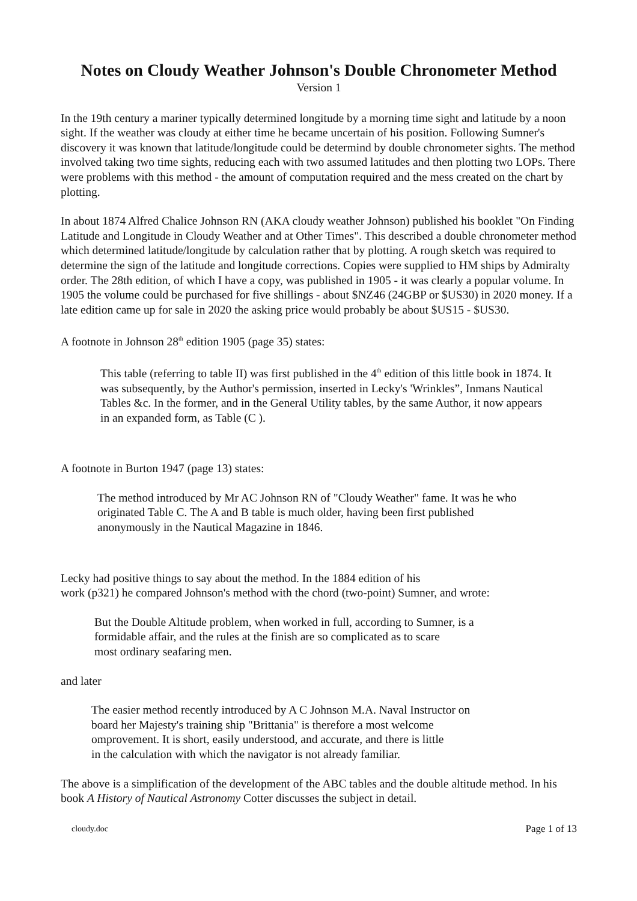Notes on Cloudy Weather Johnson's Double Chronometer Method
Version 1
In the 19th century a mariner typically determined longitude by a morning time sight and latitude by a noon sight. If the weather was cloudy at either time he became uncertain of his position. Following Sumner's discovery it was known that latitude/longitude could be determind by double chronometer sights. The method involved taking two time sights, reducing each with two assumed latitudes and then plotting two LOPs. There were problems with this method - the amount of computation required and the mess created on the chart by plotting.
In about 1874 Alfred Chalice Johnson RN (AKA cloudy weather Johnson) published his booklet "On Finding Latitude and Longitude in Cloudy Weather and at Other Times". This described a double chronometer method which determined latitude/longitude by calculation rather that by plotting. A rough sketch was required to determine the sign of the latitude and longitude corrections. Copies were supplied to HM ships by Admiralty order. The 28th edition, of which I have a copy, was published in 1905 - it was clearly a popular volume. In 1905 the volume could be purchased for five shillings - about $NZ46 (24GBP or $US30) in 2020 money. If a late edition came up for sale in 2020 the asking price would probably be about $US15 - $US30.
A footnote in Johnson 28<sup>th</sup> edition 1905 (page 35) states:
This table (referring to table II) was first published in the 4<sup>th</sup> edition of this little book in 1874. It was subsequently, by the Author's permission, inserted in Lecky's 'Wrinkles”, Inmans Nautical Tables &c. In the former, and in the General Utility tables, by the same Author, it now appears in an expanded form, as Table (C ).
A footnote in Burton 1947 (page 13) states:
The method introduced by Mr AC Johnson RN of "Cloudy Weather" fame. It was he who originated Table C. The A and B table is much older, having been first published anonymously in the Nautical Magazine in 1846.
Lecky had positive things to say about the method. In the 1884 edition of his
work (p321) he compared Johnson's method with the chord (two-point) Sumner, and wrote:
But the Double Altitude problem, when worked in full, according to Sumner, is a
formidable affair, and the rules at the finish are so complicated as to scare
most ordinary seafaring men.
and later
The easier method recently introduced by A C Johnson M.A. Naval Instructor on
board her Majesty's training ship "Brittania" is therefore a most welcome
omprovement. It is short, easily understood, and accurate, and there is little
in the calculation with which the navigator is not already familiar.
The above is a simplification of the development of the ABC tables and the double altitude method. In his book A History of Nautical Astronomy Cotter discusses the subject in detail.
cloudy.doc Page 1 of 13